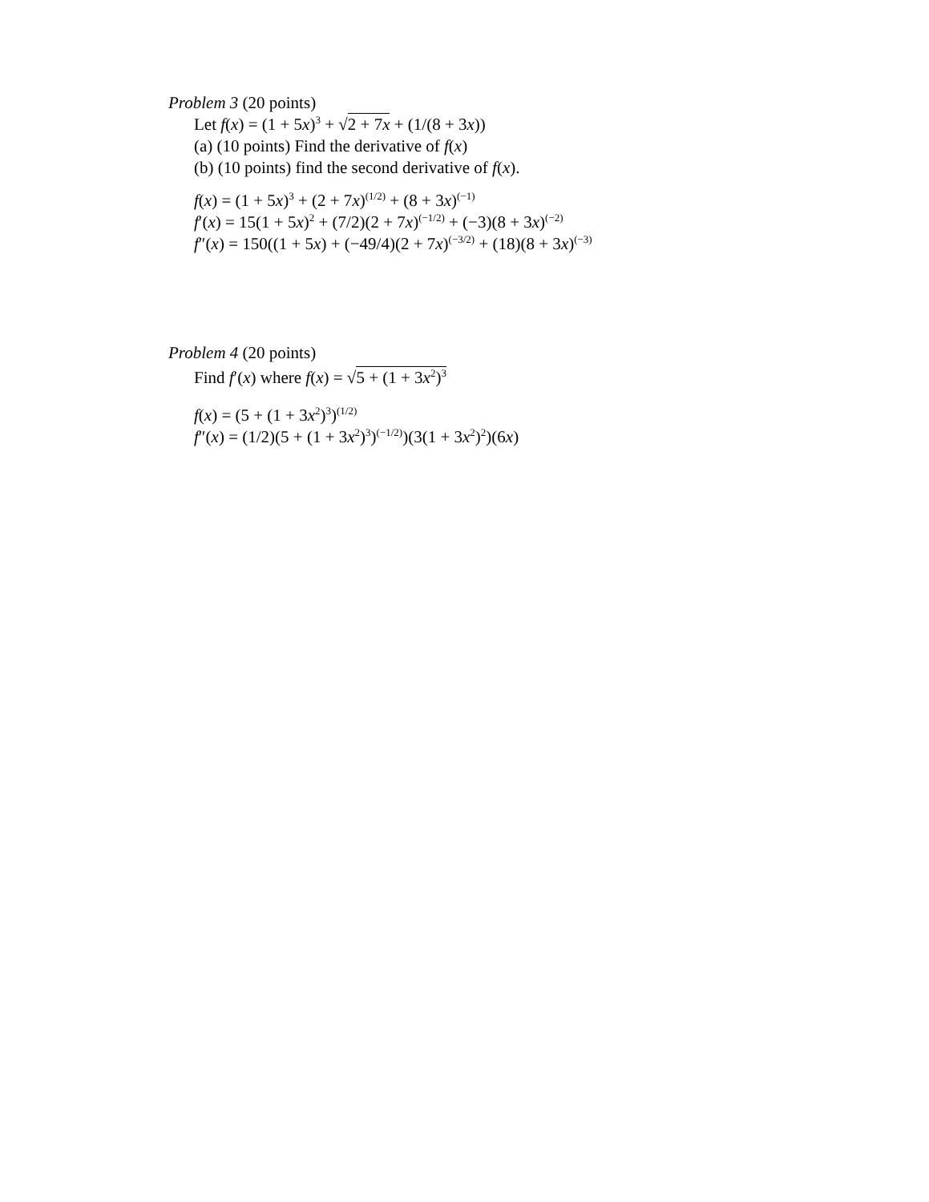Problem 3 (20 points)
Let f(x) = (1 + 5x)<sup>3</sup> + √2 + 7x + (1/(8 + 3x))
(a) (10 points) Find the derivative of f(x)
(b) (10 points) find the second derivative of f(x).
f(x) = (1 + 5x)<sup>3</sup> + (2 + 7x)<sup>(1/2)</sup> + (8 + 3x)<sup>(−1)</sup>
f′(x) = 15(1 + 5x)<sup>2</sup> + (7/2)(2 + 7x)<sup>(−1/2)</sup> + (−3)(8 + 3x)<sup>(−2)</sup>
f″(x) = 150((1 + 5x) + (−49/4)(2 + 7x)<sup>(−3/2)</sup> + (18)(8 + 3x)<sup>(−3)</sup>
Problem 4 (20 points)
Find f′(x) where f(x) = √5 + (1 + 3x<sup>2</sup>)<sup>3</sup>
f(x) = (5 + (1 + 3x<sup>2</sup>)<sup>3</sup>)<sup>(1/2)</sup>
f″(x) = (1/2)(5 + (1 + 3x<sup>2</sup>)<sup>3</sup>)<sup>(−1/2)</sup>)(3(1 + 3x<sup>2</sup>)<sup>2</sup>)(6x)